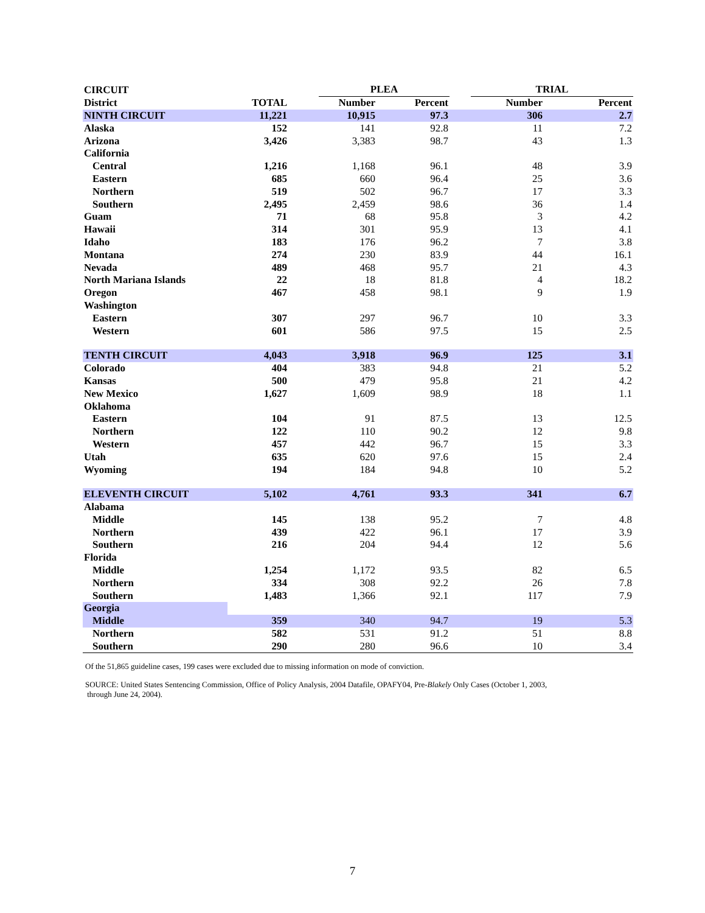| CIRCUIT | | | PLEA | | | | TRIAL | | |
| --- | --- | --- | --- | --- | --- | --- | --- | --- | --- |
| District | TOTAL | | Number | | Percent | | Number | | Percent |
| NINTH CIRCUIT | 11,221 | | 10,915 | | 97.3 | | 306 | | 2.7 |
| Alaska | 152 | | 141 | | 92.8 | | 11 | | 7.2 |
| Arizona | 3,426 | | 3,383 | | 98.7 | | 43 | | 1.3 |
| California | | | | | | | | | |
| Central | 1,216 | | 1,168 | | 96.1 | | 48 | | 3.9 |
| Eastern | 685 | | 660 | | 96.4 | | 25 | | 3.6 |
| Northern | 519 | | 502 | | 96.7 | | 17 | | 3.3 |
| Southern | 2,495 | | 2,459 | | 98.6 | | 36 | | 1.4 |
| Guam | 71 | | 68 | | 95.8 | | 3 | | 4.2 |
| Hawaii | 314 | | 301 | | 95.9 | | 13 | | 4.1 |
| Idaho | 183 | | 176 | | 96.2 | | 7 | | 3.8 |
| Montana | 274 | | 230 | | 83.9 | | 44 | | 16.1 |
| Nevada | 489 | | 468 | | 95.7 | | 21 | | 4.3 |
| North Mariana Islands | 22 | | 18 | | 81.8 | | 4 | | 18.2 |
| Oregon | 467 | | 458 | | 98.1 | | 9 | | 1.9 |
| Washington | | | | | | | | | |
| Eastern | 307 | | 297 | | 96.7 | | 10 | | 3.3 |
| Western | 601 | | 586 | | 97.5 | | 15 | | 2.5 |
| TENTH CIRCUIT | 4,043 | | 3,918 | | 96.9 | | 125 | | 3.1 |
| Colorado | 404 | | 383 | | 94.8 | | 21 | | 5.2 |
| Kansas | 500 | | 479 | | 95.8 | | 21 | | 4.2 |
| New Mexico | 1,627 | | 1,609 | | 98.9 | | 18 | | 1.1 |
| Oklahoma | | | | | | | | | |
| Eastern | 104 | | 91 | | 87.5 | | 13 | | 12.5 |
| Northern | 122 | | 110 | | 90.2 | | 12 | | 9.8 |
| Western | 457 | | 442 | | 96.7 | | 15 | | 3.3 |
| Utah | 635 | | 620 | | 97.6 | | 15 | | 2.4 |
| Wyoming | 194 | | 184 | | 94.8 | | 10 | | 5.2 |
| ELEVENTH CIRCUIT | 5,102 | | 4,761 | | 93.3 | | 341 | | 6.7 |
| Alabama | | | | | | | | | |
| Middle | 145 | | 138 | | 95.2 | | 7 | | 4.8 |
| Northern | 439 | | 422 | | 96.1 | | 17 | | 3.9 |
| Southern | 216 | | 204 | | 94.4 | | 12 | | 5.6 |
| Florida | | | | | | | | | |
| Middle | 1,254 | | 1,172 | | 93.5 | | 82 | | 6.5 |
| Northern | 334 | | 308 | | 92.2 | | 26 | | 7.8 |
| Southern | 1,483 | | 1,366 | | 92.1 | | 117 | | 7.9 |
| Georgia | | | | | | | | | |
| Middle | 359 | | 340 | | 94.7 | | 19 | | 5.3 |
| Northern | 582 | | 531 | | 91.2 | | 51 | | 8.8 |
| Southern | 290 | | 280 | | 96.6 | | 10 | | 3.4 |
Of the 51,865 guideline cases, 199 cases were excluded due to missing information on mode of conviction.
SOURCE: United States Sentencing Commission, Office of Policy Analysis, 2004 Datafile, OPAFY04, Pre-Blakely Only Cases (October 1, 2003,
through June 24, 2004).
7